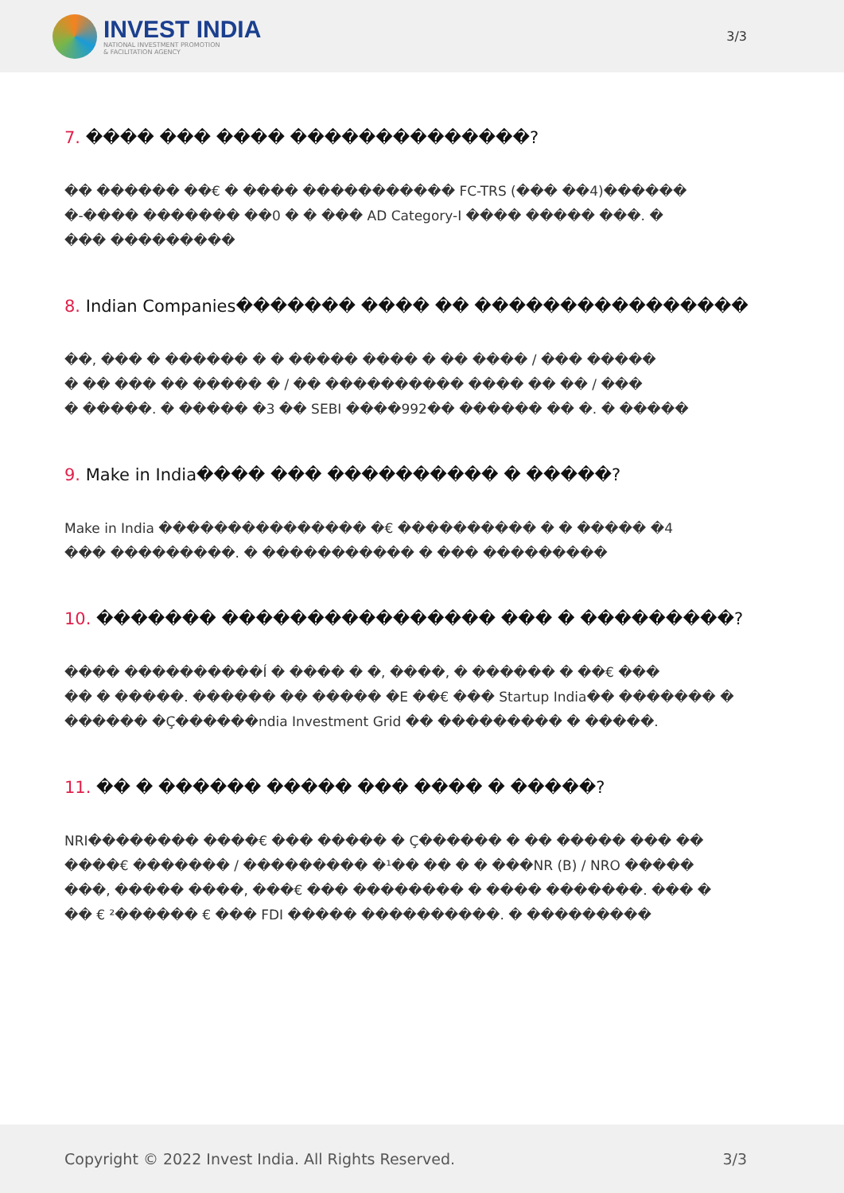INVEST INDIA
NATIONAL INVESTMENT PROMOTION
& FACILITATION AGENCY
3/3
7. ���� ��� ���� ��������������?
�� ������ ��€ � ���� ����������� FC-TRS (��� ��4)������
�-���� ������� ��0 � � ��� AD Category-I ���� ����� ���. �
��� ���������
8. Indian Companies������� ���� �� ����������������
��, ��� � ������ � � ����� ���� � �� ���� / ��� �����
� �� ��� �� ����� � / �� ���������� ���� �� �� / ���
� �����. � ����� �3 �� SEBI ����992�� ������ �� �. � �����
9. Make in India���� ��� ���������� � �����?
Make in India ��������������� �€ ���������� � � ����� �4
��� ���������. � ����������� � ��� ���������
10. ������� ���������������� ��� � ���������?
���� ����������Í � ���� � �, ����, � ������ � ��€ ���
�� � �����. ������ �� ����� �E ��€ ��� Startup India�� ������� �
������ �Ç������ndia Investment Grid �� ��������� � �����.
11. �� � ������ ����� ��� ���� � �����?
NRI�������� ����€ ��� ����� � Ç������ � �� ����� ��� ��
����€ ������� / ��������� �¹�� �� � � ���NR (B) / NRO �����
���, ����� ����, ���€ ��� �������� � ���� �������. ��� �
�� € ²������ € ��� FDI ����� ����������. � ���������
Copyright © 2022 Invest India. All Rights Reserved.
3/3